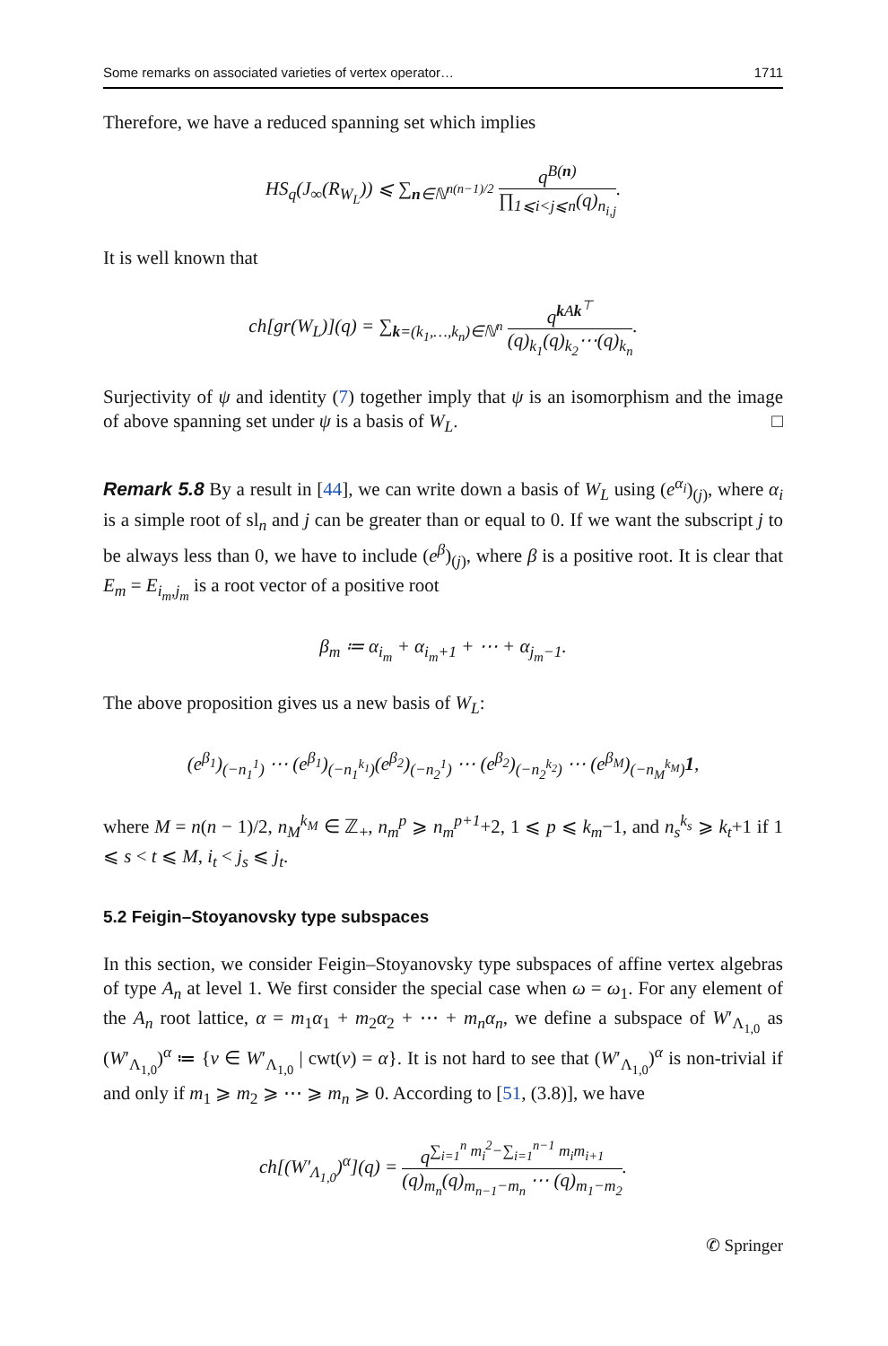Some remarks on associated varieties of vertex operator… 1711
Therefore, we have a reduced spanning set which implies
HS<sub>q</sub>(J<sub>∞</sub>(R<sub>W<sub>L</sub></sub>)) ⩽ ∑<sub>n∈ℕ<sup>n(n−1)/2</sup></sub> q<sup>B(n)</sup> ∏<sub>1⩽i<j⩽n</sub>(q)<sub>n<sub>i,j</sub></sub>.
It is well known that
ch[gr(W<sub>L</sub>)](q) = ∑<sub>k=(k<sub>1</sub>,…,k<sub>n</sub>)∈ℕ<sup>n</sup></sub> q<sup>k Ak<sup>⊤</sup></sup> (q)<sub>k<sub>1</sub></sub>(q)<sub>k<sub>2</sub></sub>⋯(q)<sub>k<sub>n</sub></sub>.
Surjectivity of ψ and identity (7) together imply that ψ is an isomorphism and the image of above spanning set under ψ is a basis of W<sub>L</sub>. □
Remark 5.8 By a result in [44], we can write down a basis of W<sub>L</sub> using (e<sup>α<sub>i</sub></sup>)<sub>(j)</sub>, where α<sub>i</sub> is a simple root of sl<sub>n</sub> and j can be greater than or equal to 0. If we want the subscript j to be always less than 0, we have to include (e<sup>β</sup>)<sub>(j)</sub>, where β is a positive root. It is clear that E<sub>m</sub> = E<sub>i<sub>m</sub>,j<sub>m</sub></sub> is a root vector of a positive root
β<sub>m</sub> ≔ α<sub>i<sub>m</sub></sub> + α<sub>i<sub>m</sub>+1</sub> + ⋯ + α<sub>j<sub>m</sub>−1</sub>.
The above proposition gives us a new basis of W<sub>L</sub>:
(e<sup>β<sub>1</sub></sup>)<sub>(−n<sub>1</sub><sup>1</sup>)</sub> ⋯ (e<sup>β<sub>1</sub></sup>)<sub>(−n<sub>1</sub><sup>k<sub>1</sub></sup>)</sub>(e<sup>β<sub>2</sub></sup>)<sub>(−n<sub>2</sub><sup>1</sup>)</sub> ⋯ (e<sup>β<sub>2</sub></sup>)<sub>(−n<sub>2</sub><sup>k<sub>2</sub></sup>)</sub> ⋯ (e<sup>β<sub>M</sub></sup>)<sub>(−n<sub>M</sub><sup>k<sub>M</sub></sup>)</sub>1,
where M = n(n − 1)/2, n<sub>M</sub><sup>k<sub>M</sub></sup> ∈ ℤ<sub>+</sub>, n<sub>m</sub><sup>p</sup> ⩾ n<sub>m</sub><sup>p+1</sup>+2, 1 ⩽ p ⩽ k<sub>m</sub>−1, and n<sub>s</sub><sup>k<sub>s</sub></sup> ⩾ k<sub>t</sub>+1 if 1 ⩽ s < t ⩽ M, i<sub>t</sub> < j<sub>s</sub> ⩽ j<sub>t</sub>.
5.2 Feigin–Stoyanovsky type subspaces
In this section, we consider Feigin–Stoyanovsky type subspaces of affine vertex algebras of type A<sub>n</sub> at level 1. We first consider the special case when ω = ω<sub>1</sub>. For any element of the A<sub>n</sub> root lattice, α = m<sub>1</sub>α<sub>1</sub> + m<sub>2</sub>α<sub>2</sub> + ⋯ + m<sub>n</sub>α<sub>n</sub>, we define a subspace of W′<sub>Λ<sub>1,0</sub></sub> as (W′<sub>Λ<sub>1,0</sub></sub>)<sup>α</sup> ≔ {v ∈ W′<sub>Λ<sub>1,0</sub></sub> | cwt(v) = α}. It is not hard to see that (W′<sub>Λ<sub>1,0</sub></sub>)<sup>α</sup> is non-trivial if and only if m<sub>1</sub> ⩾ m<sub>2</sub> ⩾ ⋯ ⩾ m<sub>n</sub> ⩾ 0. According to [51, (3.8)], we have
ch[(W′<sub>Λ<sub>1,0</sub></sub>)<sup>α</sup>](q) = q<sup>∑<sub>i=1</sub><sup>n</sup> m<sub>i</sub><sup>2</sup>−∑<sub>i=1</sub><sup>n−1</sup> m<sub>i</sub>m<sub>i+1</sub></sup> (q)<sub>m<sub>n</sub></sub>(q)<sub>m<sub>n−1</sub>−m<sub>n</sub></sub> ⋯ (q)<sub>m<sub>1</sub>−m<sub>2</sub></sub>.
✆ Springer